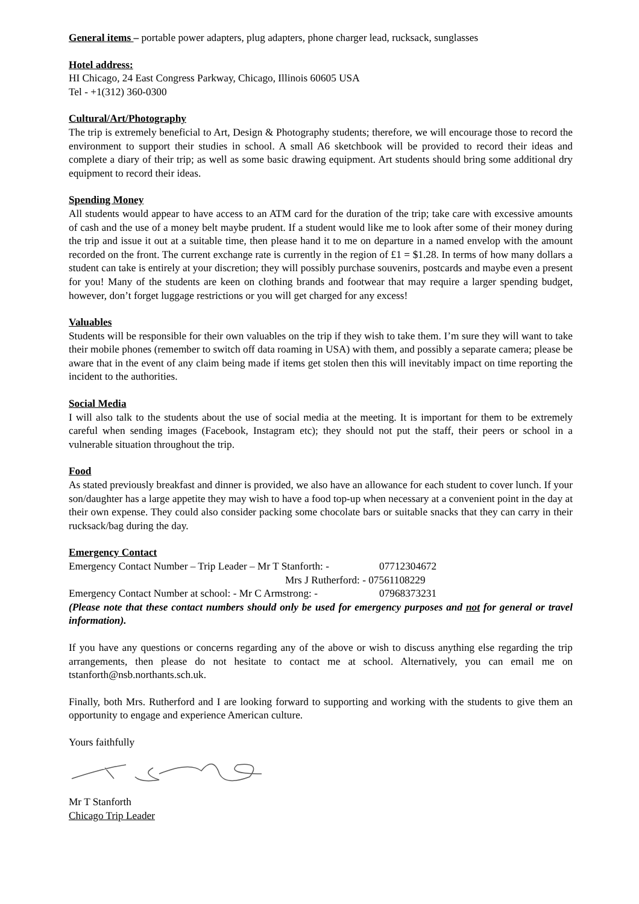General items – portable power adapters, plug adapters, phone charger lead, rucksack, sunglasses
Hotel address:
HI Chicago, 24 East Congress Parkway, Chicago, Illinois 60605 USA
Tel - +1(312) 360-0300
Cultural/Art/Photography
The trip is extremely beneficial to Art, Design & Photography students; therefore, we will encourage those to record the environment to support their studies in school. A small A6 sketchbook will be provided to record their ideas and complete a diary of their trip; as well as some basic drawing equipment. Art students should bring some additional dry equipment to record their ideas.
Spending Money
All students would appear to have access to an ATM card for the duration of the trip; take care with excessive amounts of cash and the use of a money belt maybe prudent. If a student would like me to look after some of their money during the trip and issue it out at a suitable time, then please hand it to me on departure in a named envelop with the amount recorded on the front. The current exchange rate is currently in the region of £1 = $1.28. In terms of how many dollars a student can take is entirely at your discretion; they will possibly purchase souvenirs, postcards and maybe even a present for you! Many of the students are keen on clothing brands and footwear that may require a larger spending budget, however, don’t forget luggage restrictions or you will get charged for any excess!
Valuables
Students will be responsible for their own valuables on the trip if they wish to take them. I’m sure they will want to take their mobile phones (remember to switch off data roaming in USA) with them, and possibly a separate camera; please be aware that in the event of any claim being made if items get stolen then this will inevitably impact on time reporting the incident to the authorities.
Social Media
I will also talk to the students about the use of social media at the meeting. It is important for them to be extremely careful when sending images (Facebook, Instagram etc); they should not put the staff, their peers or school in a vulnerable situation throughout the trip.
Food
As stated previously breakfast and dinner is provided, we also have an allowance for each student to cover lunch. If your son/daughter has a large appetite they may wish to have a food top-up when necessary at a convenient point in the day at their own expense. They could also consider packing some chocolate bars or suitable snacks that they can carry in their rucksack/bag during the day.
Emergency Contact
Emergency Contact Number – Trip Leader – Mr T Stanforth: - 07712304672
Mrs J Rutherford: - 07561108229
Emergency Contact Number at school: - Mr C Armstrong: - 07968373231
(Please note that these contact numbers should only be used for emergency purposes and not for general or travel information).
If you have any questions or concerns regarding any of the above or wish to discuss anything else regarding the trip arrangements, then please do not hesitate to contact me at school. Alternatively, you can email me on tstanforth@nsb.northants.sch.uk.
Finally, both Mrs. Rutherford and I are looking forward to supporting and working with the students to give them an opportunity to engage and experience American culture.
Yours faithfully
Mr T Stanforth
Chicago Trip Leader